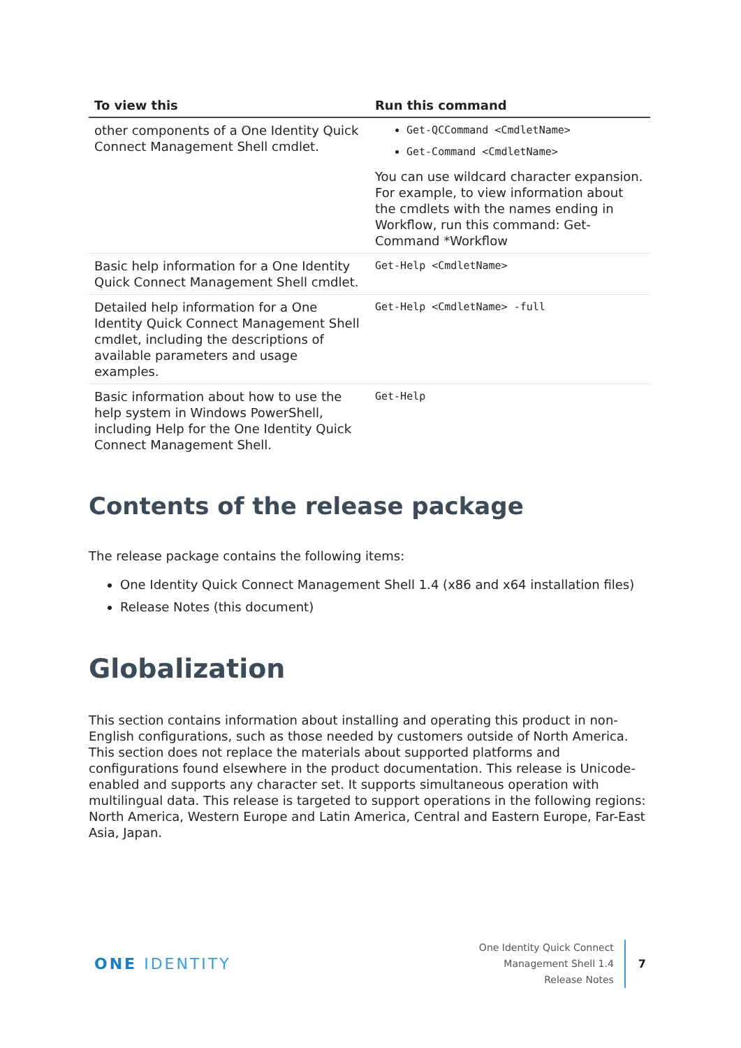| To view this | Run this command |
| --- | --- |
| other components of a One Identity Quick Connect Management Shell cmdlet. | Get-QCCommand <CmdletName> Get-Command <CmdletName> You can use wildcard character expansion. For example, to view information about the cmdlets with the names ending in Workflow, run this command: Get-Command *Workflow |
| Basic help information for a One Identity Quick Connect Management Shell cmdlet. | Get-Help <CmdletName> |
| Detailed help information for a One Identity Quick Connect Management Shell cmdlet, including the descriptions of available parameters and usage examples. | Get-Help <CmdletName> -full |
| Basic information about how to use the help system in Windows PowerShell, including Help for the One Identity Quick Connect Management Shell. | Get-Help |
Contents of the release package
The release package contains the following items:
One Identity Quick Connect Management Shell 1.4 (x86 and x64 installation files)
Release Notes (this document)
Globalization
This section contains information about installing and operating this product in non-English configurations, such as those needed by customers outside of North America. This section does not replace the materials about supported platforms and configurations found elsewhere in the product documentation. This release is Unicode-enabled and supports any character set. It supports simultaneous operation with multilingual data. This release is targeted to support operations in the following regions: North America, Western Europe and Latin America, Central and Eastern Europe, Far-East Asia, Japan.
ONE IDENTITY
One Identity Quick Connect
Management Shell 1.4
Release Notes
7